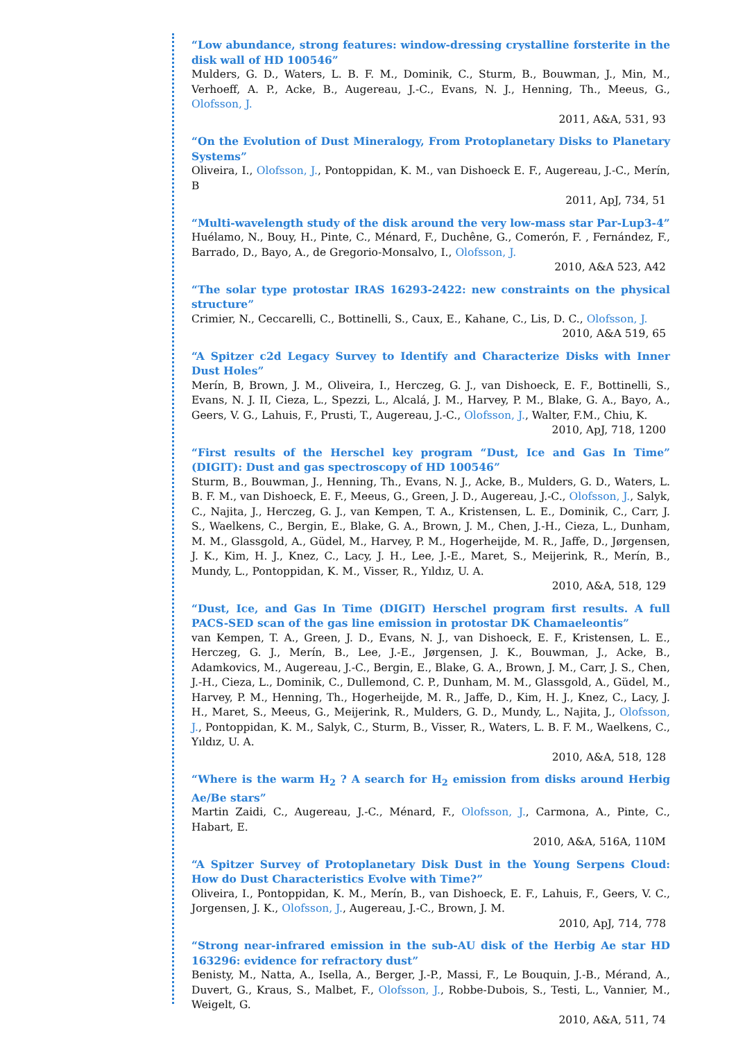“Low abundance, strong features: window-dressing crystalline forsterite in the disk wall of HD 100546”
Mulders, G. D., Waters, L. B. F. M., Dominik, C., Sturm, B., Bouwman, J., Min, M., Verhoeff, A. P., Acke, B., Augereau, J.-C., Evans, N. J., Henning, Th., Meeus, G., Olofsson, J.
2011, A&A, 531, 93
“On the Evolution of Dust Mineralogy, From Protoplanetary Disks to Planetary Systems”
Oliveira, I., Olofsson, J., Pontoppidan, K. M., van Dishoeck E. F., Augereau, J.-C., Merín, B
2011, ApJ, 734, 51
“Multi-wavelength study of the disk around the very low-mass star Par-Lup3-4”
Huélamo, N., Bouy, H., Pinte, C., Ménard, F., Duchêne, G., Comerón, F. , Fernández, F., Barrado, D., Bayo, A., de Gregorio-Monsalvo, I., Olofsson, J.
2010, A&A 523, A42
“The solar type protostar IRAS 16293-2422: new constraints on the physical structure”
Crimier, N., Ceccarelli, C., Bottinelli, S., Caux, E., Kahane, C., Lis, D. C., Olofsson, J.
2010, A&A 519, 65
“A Spitzer c2d Legacy Survey to Identify and Characterize Disks with Inner Dust Holes”
Merín, B, Brown, J. M., Oliveira, I., Herczeg, G. J., van Dishoeck, E. F., Bottinelli, S., Evans, N. J. II, Cieza, L., Spezzi, L., Alcalá, J. M., Harvey, P. M., Blake, G. A., Bayo, A., Geers, V. G., Lahuis, F., Prusti, T., Augereau, J.-C., Olofsson, J., Walter, F.M., Chiu, K.
2010, ApJ, 718, 1200
“First results of the Herschel key program “Dust, Ice and Gas In Time” (DIGIT): Dust and gas spectroscopy of HD 100546”
Sturm, B., Bouwman, J., Henning, Th., Evans, N. J., Acke, B., Mulders, G. D., Waters, L. B. F. M., van Dishoeck, E. F., Meeus, G., Green, J. D., Augereau, J.-C., Olofsson, J., Salyk, C., Najita, J., Herczeg, G. J., van Kempen, T. A., Kristensen, L. E., Dominik, C., Carr, J. S., Waelkens, C., Bergin, E., Blake, G. A., Brown, J. M., Chen, J.-H., Cieza, L., Dunham, M. M., Glassgold, A., Güdel, M., Harvey, P. M., Hogerheijde, M. R., Jaffe, D., Jørgensen, J. K., Kim, H. J., Knez, C., Lacy, J. H., Lee, J.-E., Maret, S., Meijerink, R., Merín, B., Mundy, L., Pontoppidan, K. M., Visser, R., Yıldız, U. A.
2010, A&A, 518, 129
“Dust, Ice, and Gas In Time (DIGIT) Herschel program first results. A full PACS-SED scan of the gas line emission in protostar DK Chamaeleontis”
van Kempen, T. A., Green, J. D., Evans, N. J., van Dishoeck, E. F., Kristensen, L. E., Herczeg, G. J., Merín, B., Lee, J.-E., Jørgensen, J. K., Bouwman, J., Acke, B., Adamkovics, M., Augereau, J.-C., Bergin, E., Blake, G. A., Brown, J. M., Carr, J. S., Chen, J.-H., Cieza, L., Dominik, C., Dullemond, C. P., Dunham, M. M., Glassgold, A., Güdel, M., Harvey, P. M., Henning, Th., Hogerheijde, M. R., Jaffe, D., Kim, H. J., Knez, C., Lacy, J. H., Maret, S., Meeus, G., Meijerink, R., Mulders, G. D., Mundy, L., Najita, J., Olofsson, J., Pontoppidan, K. M., Salyk, C., Sturm, B., Visser, R., Waters, L. B. F. M., Waelkens, C., Yıldız, U. A.
2010, A&A, 518, 128
“Where is the warm H<sub>2</sub> ? A search for H<sub>2</sub> emission from disks around Herbig Ae/Be stars”
Martin Zaidi, C., Augereau, J.-C., Ménard, F., Olofsson, J., Carmona, A., Pinte, C., Habart, E.
2010, A&A, 516A, 110M
“A Spitzer Survey of Protoplanetary Disk Dust in the Young Serpens Cloud: How do Dust Characteristics Evolve with Time?”
Oliveira, I., Pontoppidan, K. M., Merín, B., van Dishoeck, E. F., Lahuis, F., Geers, V. C., Jorgensen, J. K., Olofsson, J., Augereau, J.-C., Brown, J. M.
2010, ApJ, 714, 778
“Strong near-infrared emission in the sub-AU disk of the Herbig Ae star HD 163296: evidence for refractory dust”
Benisty, M., Natta, A., Isella, A., Berger, J.-P., Massi, F., Le Bouquin, J.-B., Mérand, A., Duvert, G., Kraus, S., Malbet, F., Olofsson, J., Robbe-Dubois, S., Testi, L., Vannier, M., Weigelt, G.
2010, A&A, 511, 74